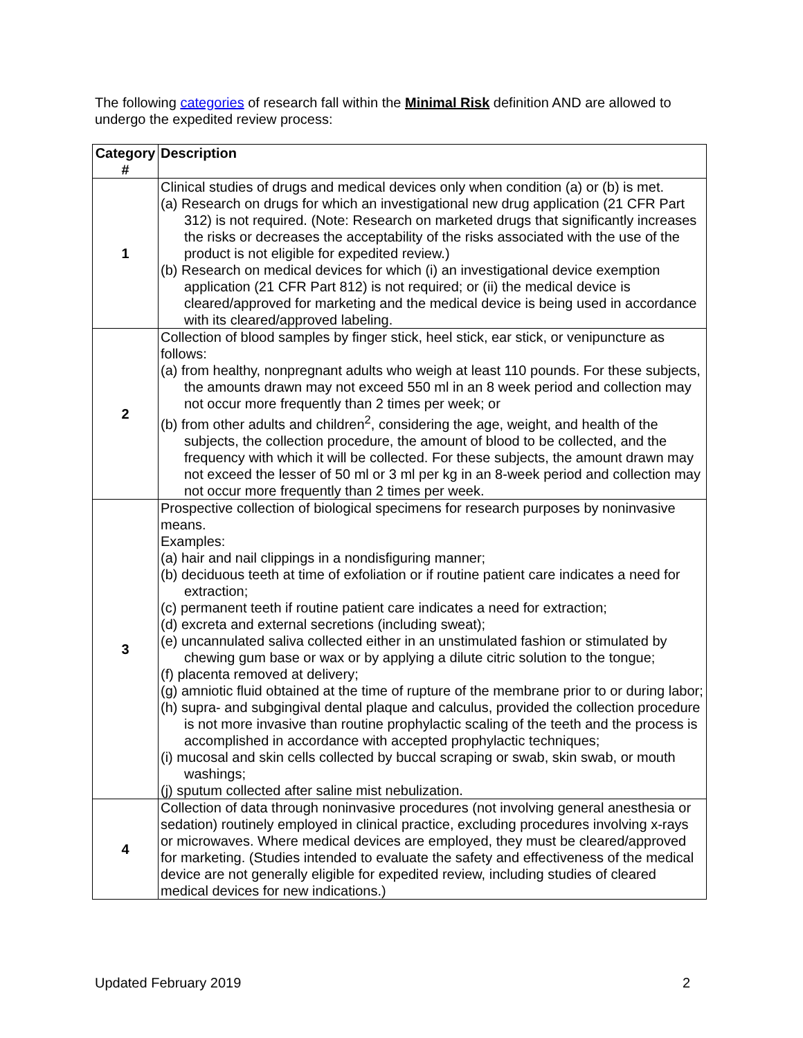The following categories of research fall within the Minimal Risk definition AND are allowed to undergo the expedited review process:
| Category # | Description |
| --- | --- |
| 1 | Clinical studies of drugs and medical devices only when condition (a) or (b) is met. (a) Research on drugs for which an investigational new drug application (21 CFR Part 312) is not required. (Note: Research on marketed drugs that significantly increases the risks or decreases the acceptability of the risks associated with the use of the product is not eligible for expedited review.) (b) Research on medical devices for which (i) an investigational device exemption application (21 CFR Part 812) is not required; or (ii) the medical device is cleared/approved for marketing and the medical device is being used in accordance with its cleared/approved labeling. |
| 2 | Collection of blood samples by finger stick, heel stick, ear stick, or venipuncture as follows: (a) from healthy, nonpregnant adults who weigh at least 110 pounds. For these subjects, the amounts drawn may not exceed 550 ml in an 8 week period and collection may not occur more frequently than 2 times per week; or (b) from other adults and children<sup>2</sup>, considering the age, weight, and health of the subjects, the collection procedure, the amount of blood to be collected, and the frequency with which it will be collected. For these subjects, the amount drawn may not exceed the lesser of 50 ml or 3 ml per kg in an 8-week period and collection may not occur more frequently than 2 times per week. |
| 3 | Prospective collection of biological specimens for research purposes by noninvasive means. Examples: (a) hair and nail clippings in a nondisfiguring manner; (b) deciduous teeth at time of exfoliation or if routine patient care indicates a need for extraction; (c) permanent teeth if routine patient care indicates a need for extraction; (d) excreta and external secretions (including sweat); (e) uncannulated saliva collected either in an unstimulated fashion or stimulated by chewing gum base or wax or by applying a dilute citric solution to the tongue; (f) placenta removed at delivery; (g) amniotic fluid obtained at the time of rupture of the membrane prior to or during labor; (h) supra- and subgingival dental plaque and calculus, provided the collection procedure is not more invasive than routine prophylactic scaling of the teeth and the process is accomplished in accordance with accepted prophylactic techniques; (i) mucosal and skin cells collected by buccal scraping or swab, skin swab, or mouth washings; (j) sputum collected after saline mist nebulization. |
| 4 | Collection of data through noninvasive procedures (not involving general anesthesia or sedation) routinely employed in clinical practice, excluding procedures involving x-rays or microwaves. Where medical devices are employed, they must be cleared/approved for marketing. (Studies intended to evaluate the safety and effectiveness of the medical device are not generally eligible for expedited review, including studies of cleared medical devices for new indications.) |
Updated February 2019 2